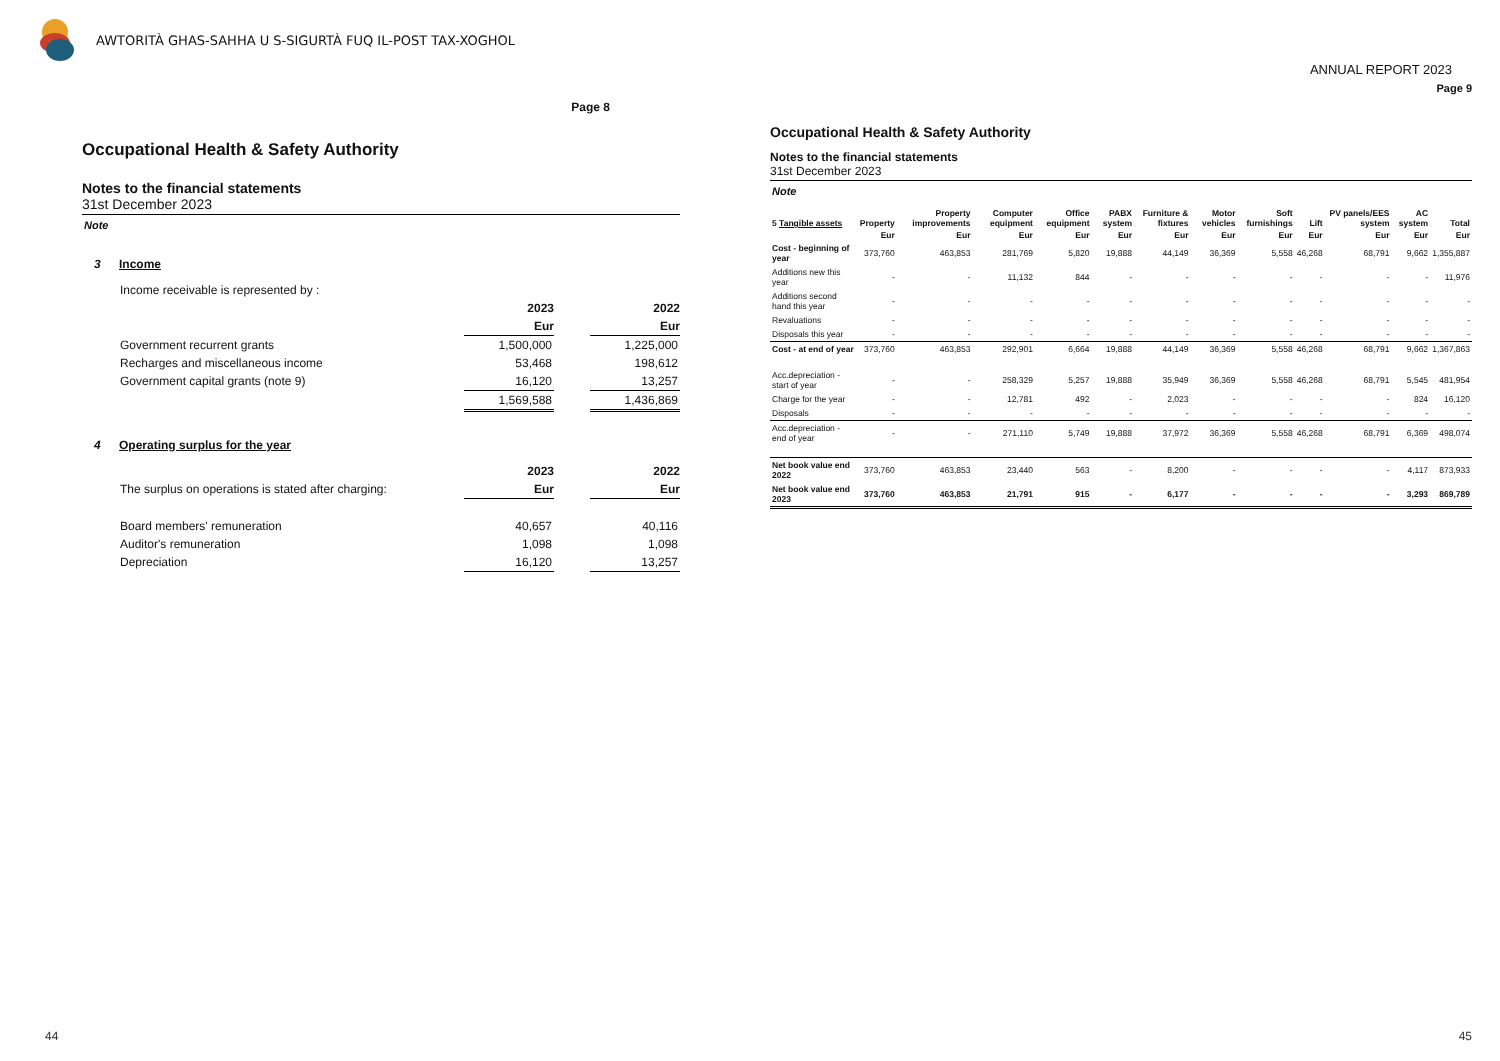AWTORITÀ GHAS-SAHHA U S-SIGURTÀ FUQ IL-POST TAX-XOGHOL
Page 8
Occupational Health & Safety Authority
Notes to the financial statements
31st December 2023
Note
3 Income
| Income receivable is represented by : | | | |
| | 2023 | | 2022 |
| | Eur | | Eur |
| Government recurrent grants | 1,500,000 | | 1,225,000 |
| Recharges and miscellaneous income | 53,468 | | 198,612 |
| Government capital grants (note 9) | 16,120 | | 13,257 |
| | 1,569,588 | | 1,436,869 |
4 Operating surplus for the year
| | 2023 | | 2022 |
| The surplus on operations is stated after charging: | Eur | | Eur |
| Board members' remuneration | 40,657 | | 40,116 |
| Auditor's remuneration | 1,098 | | 1,098 |
| Depreciation | 16,120 | | 13,257 |
44
ANNUAL REPORT 2023
Page 9
Occupational Health & Safety Authority
Notes to the financial statements
31st December 2023
Note
| 5 Tangible assets | Property | Property improvements | Computer equipment | Office equipment | PABX system | Furniture & fixtures | Motor vehicles | Soft furnishings | Lift | PV panels/EES system | AC system | Total |
| --- | --- | --- | --- | --- | --- | --- | --- | --- | --- | --- | --- | --- |
| | Eur | Eur | Eur | Eur | Eur | Eur | Eur | Eur | Eur | Eur | Eur | Eur |
| Cost - beginning of year | 373,760 | 463,853 | 281,769 | 5,820 | 19,888 | 44,149 | 36,369 | 5,558 | 46,268 | 68,791 | 9,662 | 1,355,887 |
| Additions new this year | - | - | 11,132 | 844 | - | - | - | - | - | - | - | 11,976 |
| Additions second hand this year | - | - | - | - | - | - | - | - | - | - | - | - |
| Revaluations | - | - | - | - | - | - | - | - | - | - | - | - |
| Disposals this year | - | - | - | - | - | - | - | - | - | - | - | - |
| Cost - at end of year | 373,760 | 463,853 | 292,901 | 6,664 | 19,888 | 44,149 | 36,369 | 5,558 | 46,268 | 68,791 | 9,662 | 1,367,863 |
| Acc.depreciation - start of year | - | - | 258,329 | 5,257 | 19,888 | 35,949 | 36,369 | 5,558 | 46,268 | 68,791 | 5,545 | 481,954 |
| Charge for the year | - | - | 12,781 | 492 | - | 2,023 | - | - | - | - | 824 | 16,120 |
| Disposals | - | - | - | - | - | - | - | - | - | - | - | - |
| Acc.depreciation - end of year | - | - | 271,110 | 5,749 | 19,888 | 37,972 | 36,369 | 5,558 | 46,268 | 68,791 | 6,369 | 498,074 |
| Net book value end 2022 | 373,760 | 463,853 | 23,440 | 563 | - | 8,200 | - | - | - | - | 4,117 | 873,933 |
| Net book value end 2023 | 373,760 | 463,853 | 21,791 | 915 | - | 6,177 | - | - | - | - | 3,293 | 869,789 |
45